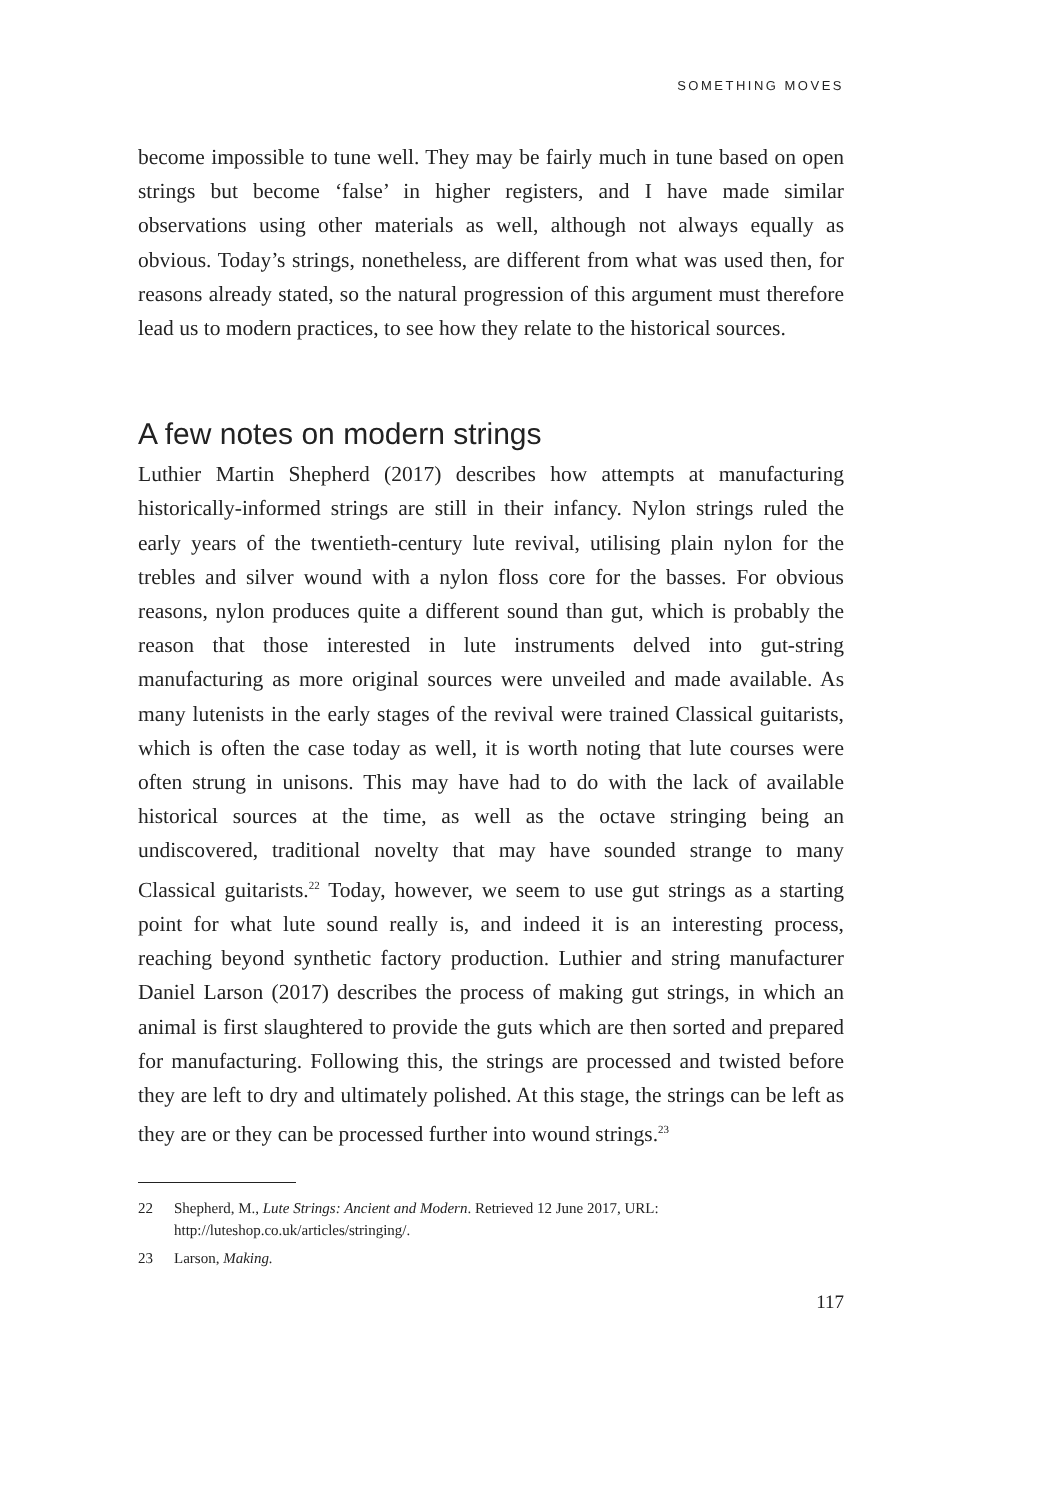SOMETHING MOVES
become impossible to tune well. They may be fairly much in tune based on open strings but become ‘false’ in higher registers, and I have made similar observations using other materials as well, although not always equally as obvious. Today’s strings, nonetheless, are different from what was used then, for reasons already stated, so the natural progression of this argument must therefore lead us to modern practices, to see how they relate to the historical sources.
A few notes on modern strings
Luthier Martin Shepherd (2017) describes how attempts at manufacturing historically-informed strings are still in their infancy. Nylon strings ruled the early years of the twentieth-century lute revival, utilising plain nylon for the trebles and silver wound with a nylon floss core for the basses. For obvious reasons, nylon produces quite a different sound than gut, which is probably the reason that those interested in lute instruments delved into gut-string manufacturing as more original sources were unveiled and made available. As many lutenists in the early stages of the revival were trained Classical guitarists, which is often the case today as well, it is worth noting that lute courses were often strung in unisons. This may have had to do with the lack of available historical sources at the time, as well as the octave stringing being an undiscovered, traditional novelty that may have sounded strange to many Classical guitarists.<sup>22</sup> Today, however, we seem to use gut strings as a starting point for what lute sound really is, and indeed it is an interesting process, reaching beyond synthetic factory production. Luthier and string manufacturer Daniel Larson (2017) describes the process of making gut strings, in which an animal is first slaughtered to provide the guts which are then sorted and prepared for manufacturing. Following this, the strings are processed and twisted before they are left to dry and ultimately polished. At this stage, the strings can be left as they are or they can be processed further into wound strings.<sup>23</sup>
22 Shepherd, M., Lute Strings: Ancient and Modern. Retrieved 12 June 2017, URL: http://luteshop.co.uk/articles/stringing/.
23 Larson, Making.
117